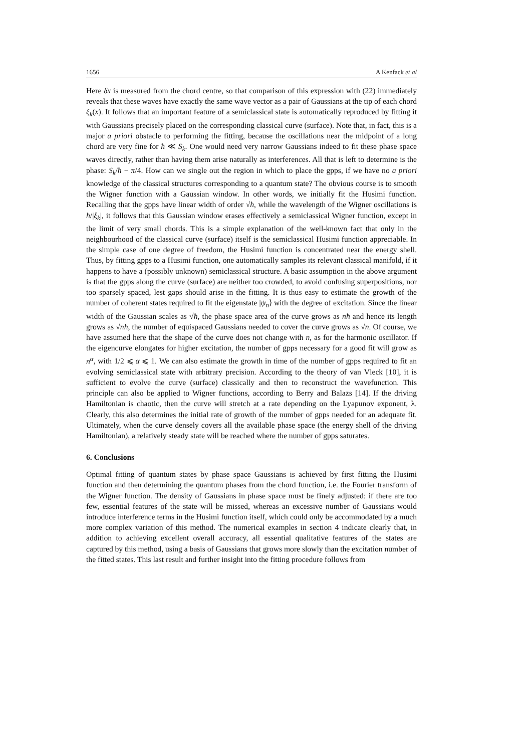1656 A Kenfack et al
Here δx is measured from the chord centre, so that comparison of this expression with (22) immediately reveals that these waves have exactly the same wave vector as a pair of Gaussians at the tip of each chord ξ<sub>k</sub>(x). It follows that an important feature of a semiclassical state is automatically reproduced by fitting it with Gaussians precisely placed on the corresponding classical curve (surface). Note that, in fact, this is a major a priori obstacle to performing the fitting, because the oscillations near the midpoint of a long chord are very fine for ħ ≪ S<sub>k</sub>. One would need very narrow Gaussians indeed to fit these phase space waves directly, rather than having them arise naturally as interferences. All that is left to determine is the phase: S<sub>k</sub>/ħ − π/4. How can we single out the region in which to place the gpps, if we have no a priori knowledge of the classical structures corresponding to a quantum state? The obvious course is to smooth the Wigner function with a Gaussian window. In other words, we initially fit the Husimi function. Recalling that the gpps have linear width of order √ħ, while the wavelength of the Wigner oscillations is ħ/|ξ<sub>k</sub>|, it follows that this Gaussian window erases effectively a semiclassical Wigner function, except in the limit of very small chords. This is a simple explanation of the well-known fact that only in the neighbourhood of the classical curve (surface) itself is the semiclassical Husimi function appreciable. In the simple case of one degree of freedom, the Husimi function is concentrated near the energy shell. Thus, by fitting gpps to a Husimi function, one automatically samples its relevant classical manifold, if it happens to have a (possibly unknown) semiclassical structure. A basic assumption in the above argument is that the gpps along the curve (surface) are neither too crowded, to avoid confusing superpositions, nor too sparsely spaced, lest gaps should arise in the fitting. It is thus easy to estimate the growth of the number of coherent states required to fit the eigenstate |ψ<sub>n</sub>⟩ with the degree of excitation. Since the linear width of the Gaussian scales as √ħ, the phase space area of the curve grows as nħ and hence its length grows as √nħ, the number of equispaced Gaussians needed to cover the curve grows as √n. Of course, we have assumed here that the shape of the curve does not change with n, as for the harmonic oscillator. If the eigencurve elongates for higher excitation, the number of gpps necessary for a good fit will grow as n<sup>α</sup>, with 1/2 ⩽ α ⩽ 1. We can also estimate the growth in time of the number of gpps required to fit an evolving semiclassical state with arbitrary precision. According to the theory of van Vleck [10], it is sufficient to evolve the curve (surface) classically and then to reconstruct the wavefunction. This principle can also be applied to Wigner functions, according to Berry and Balazs [14]. If the driving Hamiltonian is chaotic, then the curve will stretch at a rate depending on the Lyapunov exponent, λ. Clearly, this also determines the initial rate of growth of the number of gpps needed for an adequate fit. Ultimately, when the curve densely covers all the available phase space (the energy shell of the driving Hamiltonian), a relatively steady state will be reached where the number of gpps saturates.
6. Conclusions
Optimal fitting of quantum states by phase space Gaussians is achieved by first fitting the Husimi function and then determining the quantum phases from the chord function, i.e. the Fourier transform of the Wigner function. The density of Gaussians in phase space must be finely adjusted: if there are too few, essential features of the state will be missed, whereas an excessive number of Gaussians would introduce interference terms in the Husimi function itself, which could only be accommodated by a much more complex variation of this method. The numerical examples in section 4 indicate clearly that, in addition to achieving excellent overall accuracy, all essential qualitative features of the states are captured by this method, using a basis of Gaussians that grows more slowly than the excitation number of the fitted states. This last result and further insight into the fitting procedure follows from